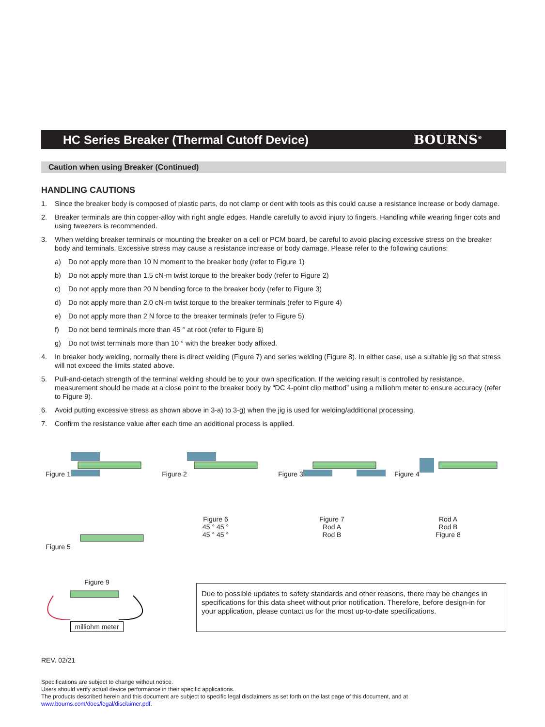HC Series Breaker (Thermal Cutoff Device)
BOURNS<sup>®</sup>
Caution when using Breaker (Continued)
HANDLING CAUTIONS
1. Since the breaker body is composed of plastic parts, do not clamp or dent with tools as this could cause a resistance increase or body damage.
2. Breaker terminals are thin copper-alloy with right angle edges. Handle carefully to avoid injury to fingers. Handling while wearing finger cots and using tweezers is recommended.
3. When welding breaker terminals or mounting the breaker on a cell or PCM board, be careful to avoid placing excessive stress on the breaker body and terminals. Excessive stress may cause a resistance increase or body damage. Please refer to the following cautions:
a) Do not apply more than 10 N moment to the breaker body (refer to Figure 1)
b) Do not apply more than 1.5 cN-m twist torque to the breaker body (refer to Figure 2)
c) Do not apply more than 20 N bending force to the breaker body (refer to Figure 3)
d) Do not apply more than 2.0 cN-m twist torque to the breaker terminals (refer to Figure 4)
e) Do not apply more than 2 N force to the breaker terminals (refer to Figure 5)
f) Do not bend terminals more than 45 ° at root (refer to Figure 6)
g) Do not twist terminals more than 10 ° with the breaker body affixed.
4. In breaker body welding, normally there is direct welding (Figure 7) and series welding (Figure 8). In either case, use a suitable jig so that stress will not exceed the limits stated above.
5. Pull-and-detach strength of the terminal welding should be to your own specification. If the welding result is controlled by resistance, measurement should be made at a close point to the breaker body by “DC 4-point clip method” using a milliohm meter to ensure accuracy (refer to Figure 9).
6. Avoid putting excessive stress as shown above in 3-a) to 3-g) when the jig is used for welding/additional processing.
7. Confirm the resistance value after each time an additional process is applied.
Figure 1
Figure 2
Figure 3
Figure 4
Figure 5
Figure 6
45 ° 45 °
45 ° 45 °
Figure 7
Rod A
Rod B
Rod A
Rod B
Figure 8
Figure 9
milliohm meter
Due to possible updates to safety standards and other reasons, there may be changes in specifications for this data sheet without prior notification. Therefore, before design-in for your application, please contact us for the most up-to-date specifications.
REV. 02/21
Specifications are subject to change without notice.
Users should verify actual device performance in their specific applications.
The products described herein and this document are subject to specific legal disclaimers as set forth on the last page of this document, and at www.bourns.com/docs/legal/disclaimer.pdf.